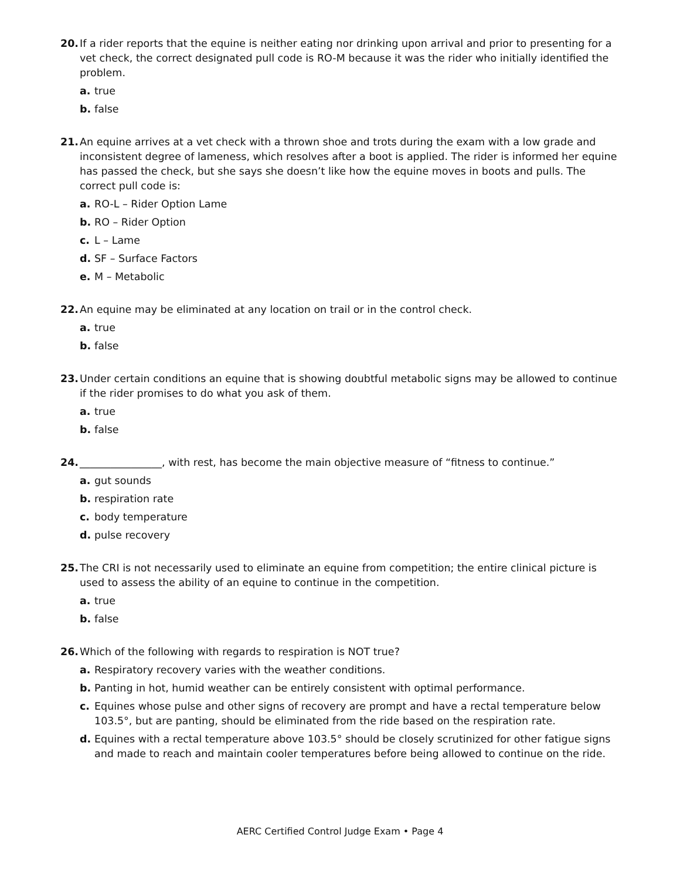20. If a rider reports that the equine is neither eating nor drinking upon arrival and prior to presenting for a vet check, the correct designated pull code is RO-M because it was the rider who initially identified the problem.
a. true
b. false
21. An equine arrives at a vet check with a thrown shoe and trots during the exam with a low grade and inconsistent degree of lameness, which resolves after a boot is applied. The rider is informed her equine has passed the check, but she says she doesn’t like how the equine moves in boots and pulls. The correct pull code is:
a. RO-L – Rider Option Lame
b. RO – Rider Option
c. L – Lame
d. SF – Surface Factors
e. M – Metabolic
22. An equine may be eliminated at any location on trail or in the control check.
a. true
b. false
23. Under certain conditions an equine that is showing doubtful metabolic signs may be allowed to continue if the rider promises to do what you ask of them.
a. true
b. false
24. ________________, with rest, has become the main objective measure of “fitness to continue.”
a. gut sounds
b. respiration rate
c. body temperature
d. pulse recovery
25. The CRI is not necessarily used to eliminate an equine from competition; the entire clinical picture is used to assess the ability of an equine to continue in the competition.
a. true
b. false
26. Which of the following with regards to respiration is NOT true?
a. Respiratory recovery varies with the weather conditions.
b. Panting in hot, humid weather can be entirely consistent with optimal performance.
c. Equines whose pulse and other signs of recovery are prompt and have a rectal temperature below 103.5°, but are panting, should be eliminated from the ride based on the respiration rate.
d. Equines with a rectal temperature above 103.5° should be closely scrutinized for other fatigue signs and made to reach and maintain cooler temperatures before being allowed to continue on the ride.
AERC Certified Control Judge Exam • Page 4